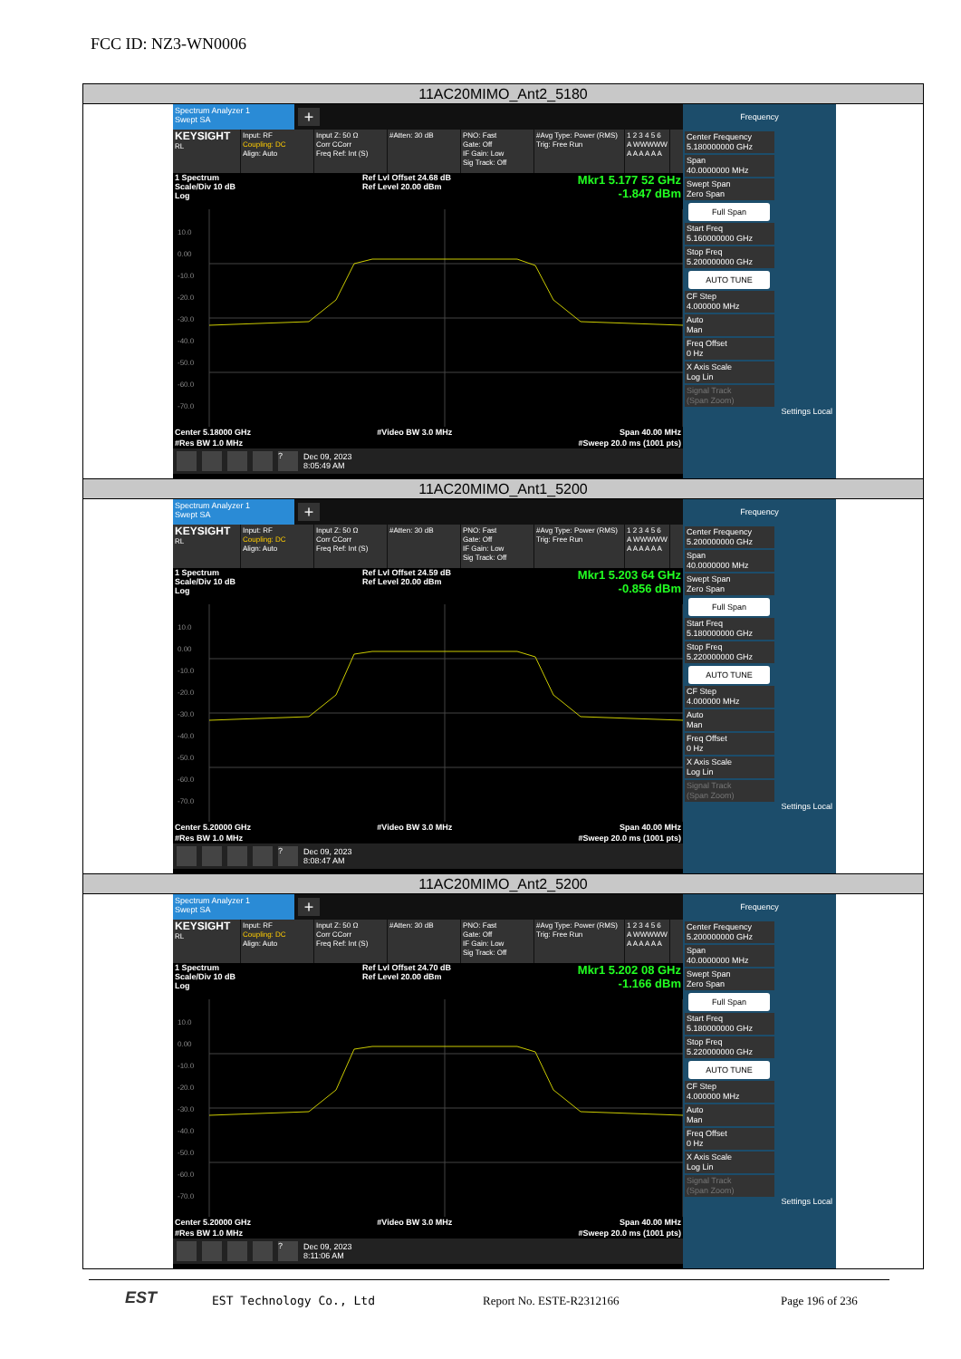FCC ID: NZ3-WN0006
| 11AC20MIMO_Ant2_5180 |
| --- |
| Spectrum Analyzer 1 Swept SA + KEYSIGHT RL Input: RF Coupling: DC Align: Auto Input Z: 50 Ω Corr CCorr Freq Ref: Int (S) #Atten: 30 dB PNO: Fast Gate: Off IF Gain: Low Sig Track: Off #Avg Type: Power (RMS) Trig: Free Run 1 2 3 4 5 6 A WWWWW A A A A A A 1 Spectrum Scale/Div 10 dB Log Ref Lvl Offset 24.68 dB Ref Level 20.00 dBm Mkr1 5.177 52 GHz -1.847 dBm 10.0 0.00 -10.0 -20.0 -30.0 -40.0 -50.0 -60.0 -70.0 Center 5.18000 GHz #Res BW 1.0 MHz #Video BW 3.0 MHz Span 40.00 MHz #Sweep 20.0 ms (1001 pts) ? Dec 09, 2023 8:05:49 AM Frequency Center Frequency 5.180000000 GHz Span 40.0000000 MHz Swept Span Zero Span Full Span Start Freq 5.160000000 GHz Stop Freq 5.200000000 GHz AUTO TUNE CF Step 4.000000 MHz Auto Man Freq Offset 0 Hz X Axis Scale Log Lin Signal Track (Span Zoom) Settings Local |
| 11AC20MIMO_Ant1_5200 |
| Spectrum Analyzer 1 Swept SA + KEYSIGHT RL Input: RF Coupling: DC Align: Auto Input Z: 50 Ω Corr CCorr Freq Ref: Int (S) #Atten: 30 dB PNO: Fast Gate: Off IF Gain: Low Sig Track: Off #Avg Type: Power (RMS) Trig: Free Run 1 2 3 4 5 6 A WWWWW A A A A A A 1 Spectrum Scale/Div 10 dB Log Ref Lvl Offset 24.59 dB Ref Level 20.00 dBm Mkr1 5.203 64 GHz -0.856 dBm 10.0 0.00 -10.0 -20.0 -30.0 -40.0 -50.0 -60.0 -70.0 Center 5.20000 GHz #Res BW 1.0 MHz #Video BW 3.0 MHz Span 40.00 MHz #Sweep 20.0 ms (1001 pts) ? Dec 09, 2023 8:08:47 AM Frequency Center Frequency 5.200000000 GHz Span 40.0000000 MHz Swept Span Zero Span Full Span Start Freq 5.180000000 GHz Stop Freq 5.220000000 GHz AUTO TUNE CF Step 4.000000 MHz Auto Man Freq Offset 0 Hz X Axis Scale Log Lin Signal Track (Span Zoom) Settings Local |
| 11AC20MIMO_Ant2_5200 |
| Spectrum Analyzer 1 Swept SA + KEYSIGHT RL Input: RF Coupling: DC Align: Auto Input Z: 50 Ω Corr CCorr Freq Ref: Int (S) #Atten: 30 dB PNO: Fast Gate: Off IF Gain: Low Sig Track: Off #Avg Type: Power (RMS) Trig: Free Run 1 2 3 4 5 6 A WWWWW A A A A A A 1 Spectrum Scale/Div 10 dB Log Ref Lvl Offset 24.70 dB Ref Level 20.00 dBm Mkr1 5.202 08 GHz -1.166 dBm 10.0 0.00 -10.0 -20.0 -30.0 -40.0 -50.0 -60.0 -70.0 Center 5.20000 GHz #Res BW 1.0 MHz #Video BW 3.0 MHz Span 40.00 MHz #Sweep 20.0 ms (1001 pts) ? Dec 09, 2023 8:11:06 AM Frequency Center Frequency 5.200000000 GHz Span 40.0000000 MHz Swept Span Zero Span Full Span Start Freq 5.180000000 GHz Stop Freq 5.220000000 GHz AUTO TUNE CF Step 4.000000 MHz Auto Man Freq Offset 0 Hz X Axis Scale Log Lin Signal Track (Span Zoom) Settings Local |
EST EST Technology Co., Ltd Report No. ESTE-R2312166 Page 196 of 236